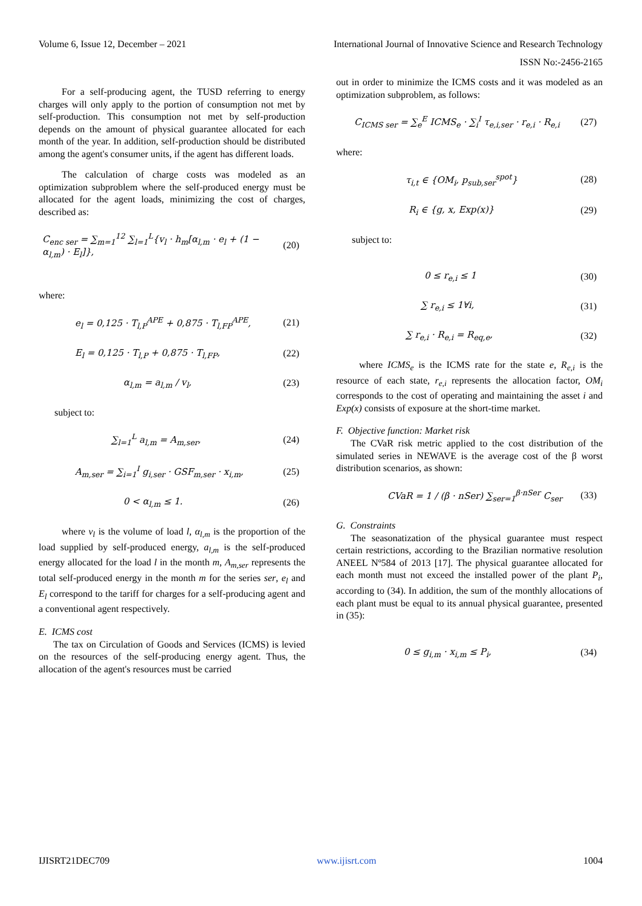Volume 6, Issue 12, December – 2021 International Journal of Innovative Science and Research Technology
ISSN No:-2456-2165
For a self-producing agent, the TUSD referring to energy charges will only apply to the portion of consumption not met by self-production. This consumption not met by self-production depends on the amount of physical guarantee allocated for each month of the year. In addition, self-production should be distributed among the agent's consumer units, if the agent has different loads.
The calculation of charge costs was modeled as an optimization subproblem where the self-produced energy must be allocated for the agent loads, minimizing the cost of charges, described as:
C<sub>enc ser</sub> = ∑<sub>m=1</sub><sup>12</sup> ∑<sub>l=1</sub><sup>L</sup>{v<sub>l</sub> · h<sub>m</sub>[α<sub>l,m</sub> · e<sub>l</sub> + (1 − α<sub>l,m</sub>) · E<sub>l</sub>]}, (20)
where:
e<sub>l</sub> = 0,125 · T<sub>l,P</sub><sup>APE</sup> + 0,875 · T<sub>l,FP</sub><sup>APE</sup>, (21)
E<sub>l</sub> = 0,125 · T<sub>l,P</sub> + 0,875 · T<sub>l,FP</sub>, (22)
α<sub>l,m</sub> = a<sub>l,m</sub> / v<sub>l</sub>, (23)
subject to:
∑<sub>l=1</sub><sup>L</sup> a<sub>l,m</sub> = A<sub>m,ser</sub>, (24)
A<sub>m,ser</sub> = ∑<sub>i=1</sub><sup>I</sup> g<sub>i,ser</sub> · GSF<sub>m,ser</sub> · x<sub>i,m</sub>, (25)
0 < α<sub>l,m</sub> ≤ 1. (26)
where v<sub>l</sub> is the volume of load l, α<sub>l,m</sub> is the proportion of the load supplied by self-produced energy, a<sub>l,m</sub> is the self-produced energy allocated for the load l in the month m, A<sub>m,ser</sub> represents the total self-produced energy in the month m for the series ser, e<sub>l</sub> and E<sub>l</sub> correspond to the tariff for charges for a self-producing agent and a conventional agent respectively.
E. ICMS cost
The tax on Circulation of Goods and Services (ICMS) is levied on the resources of the self-producing energy agent. Thus, the allocation of the agent's resources must be carried
out in order to minimize the ICMS costs and it was modeled as an optimization subproblem, as follows:
C<sub>ICMS ser</sub> = ∑<sub>e</sub><sup>E</sup> ICMS<sub>e</sub> · ∑<sub>i</sub><sup>I</sup> τ<sub>e,i,ser</sub> · r<sub>e,i</sub> · R<sub>e,i</sub> (27)
where:
τ<sub>i,t</sub> ∈ {OM<sub>i</sub>, p<sub>sub,ser</sub><sup>spot</sup>} (28)
R<sub>i</sub> ∈ {g, x, Exp(x)} (29)
subject to:
0 ≤ r<sub>e,i</sub> ≤ 1 (30)
∑ r<sub>e,i</sub> ≤ 1∀i, (31)
∑ r<sub>e,i</sub> · R<sub>e,i</sub> = R<sub>eq,e</sub>, (32)
where ICMS<sub>e</sub> is the ICMS rate for the state e, R<sub>e,i</sub> is the resource of each state, r<sub>e,i</sub> represents the allocation factor, OM<sub>i</sub> corresponds to the cost of operating and maintaining the asset i and Exp(x) consists of exposure at the short-time market.
F. Objective function: Market risk
The CVaR risk metric applied to the cost distribution of the simulated series in NEWAVE is the average cost of the β worst distribution scenarios, as shown:
CVaR = 1 / (β · nSer) ∑<sub>ser=1</sub><sup>β·nSer</sup> C<sub>ser</sub> (33)
G. Constraints
The seasonatization of the physical guarantee must respect certain restrictions, according to the Brazilian normative resolution ANEEL Nº584 of 2013 [17]. The physical guarantee allocated for each month must not exceed the installed power of the plant P<sub>i</sub>, according to (34). In addition, the sum of the monthly allocations of each plant must be equal to its annual physical guarantee, presented in (35):
0 ≤ g<sub>i,m</sub> · x<sub>i,m</sub> ≤ P<sub>i</sub>, (34)
IJISRT21DEC709 www.ijisrt.com 1004